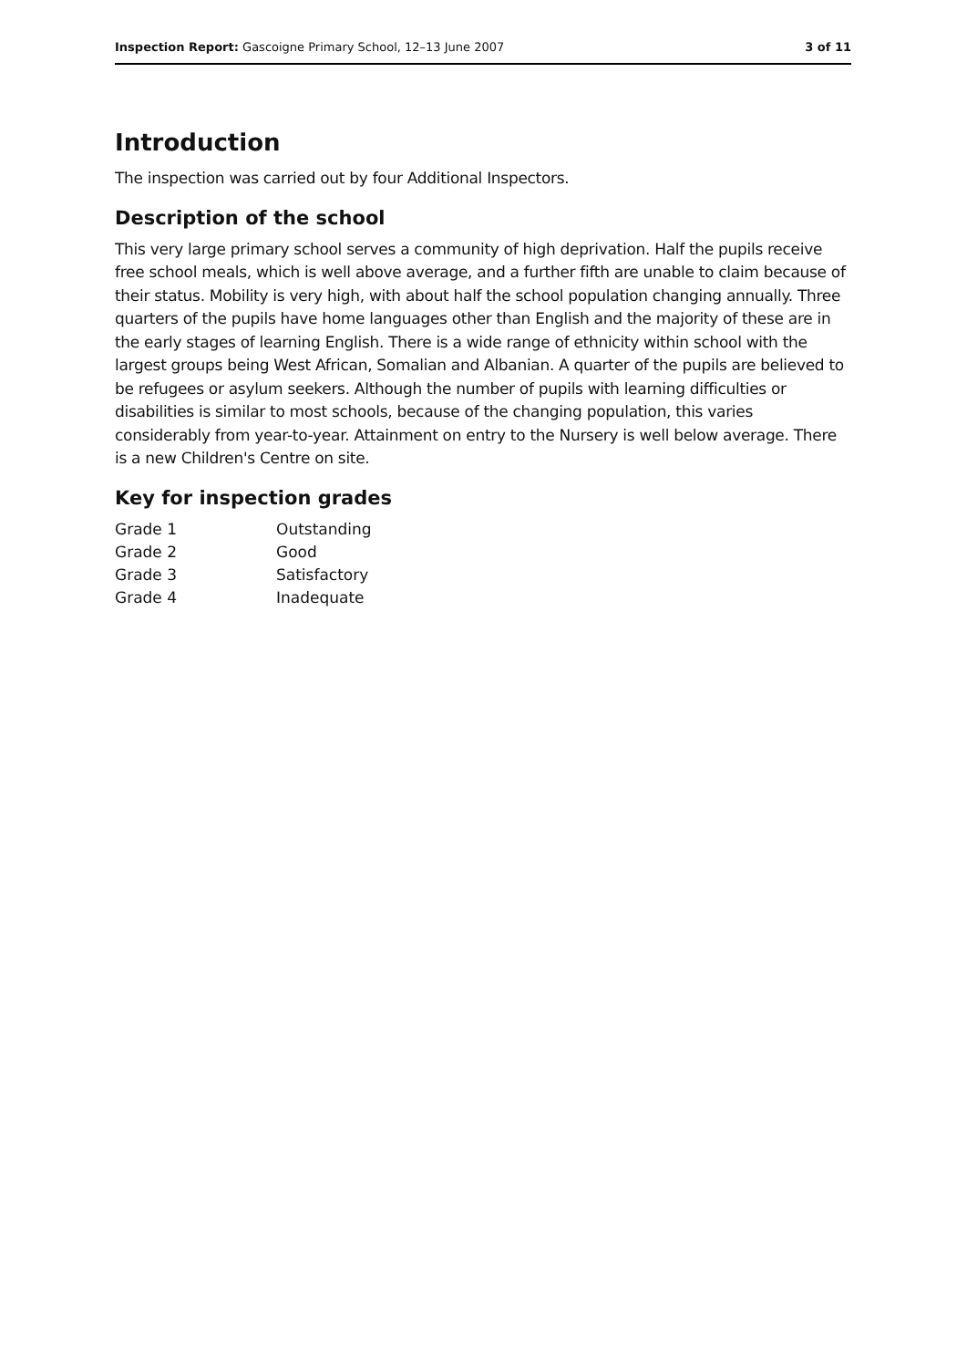Inspection Report: Gascoigne Primary School, 12–13 June 2007 3 of 11
Introduction
The inspection was carried out by four Additional Inspectors.
Description of the school
This very large primary school serves a community of high deprivation. Half the pupils receive free school meals, which is well above average, and a further fifth are unable to claim because of their status. Mobility is very high, with about half the school population changing annually. Three quarters of the pupils have home languages other than English and the majority of these are in the early stages of learning English. There is a wide range of ethnicity within school with the largest groups being West African, Somalian and Albanian. A quarter of the pupils are believed to be refugees or asylum seekers. Although the number of pupils with learning difficulties or disabilities is similar to most schools, because of the changing population, this varies considerably from year-to-year. Attainment on entry to the Nursery is well below average. There is a new Children's Centre on site.
Key for inspection grades
| Grade 1 | Outstanding |
| Grade 2 | Good |
| Grade 3 | Satisfactory |
| Grade 4 | Inadequate |